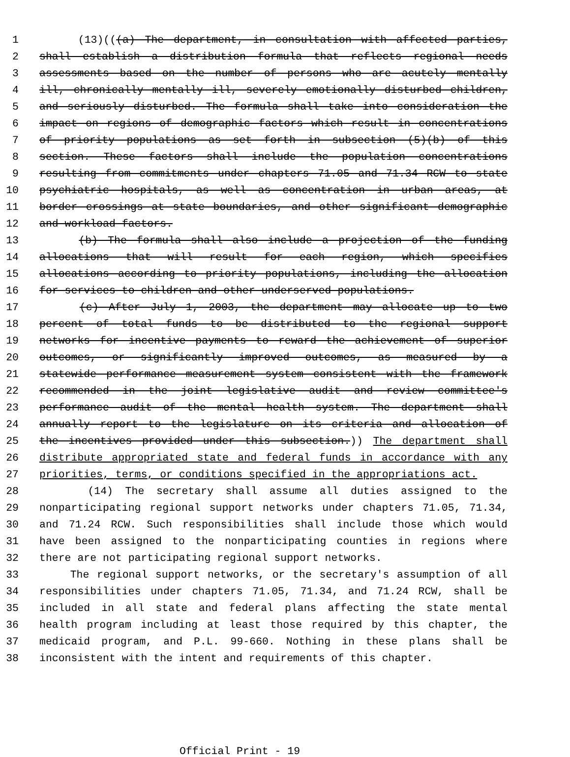1 (13)(((a) The department, in consultation with affected parties,
2 shall establish a distribution formula that reflects regional needs
3 assessments based on the number of persons who are acutely mentally
4 ill, chronically mentally ill, severely emotionally disturbed children,
5 and seriously disturbed. The formula shall take into consideration the
6 impact on regions of demographic factors which result in concentrations
7 of priority populations as set forth in subsection (5)(b) of this
8 section. These factors shall include the population concentrations
9 resulting from commitments under chapters 71.05 and 71.34 RCW to state
10 psychiatric hospitals, as well as concentration in urban areas, at
11 border crossings at state boundaries, and other significant demographic
12 and workload factors.
13 (b) The formula shall also include a projection of the funding
14 allocations that will result for each region, which specifies
15 allocations according to priority populations, including the allocation
16 for services to children and other underserved populations.
17 (c) After July 1, 2003, the department may allocate up to two
18 percent of total funds to be distributed to the regional support
19 networks for incentive payments to reward the achievement of superior
20 outcomes, or significantly improved outcomes, as measured by a
21 statewide performance measurement system consistent with the framework
22 recommended in the joint legislative audit and review committee's
23 performance audit of the mental health system. The department shall
24 annually report to the legislature on its criteria and allocation of
25 the incentives provided under this subsection.)) The department shall
26 distribute appropriated state and federal funds in accordance with any
27 priorities, terms, or conditions specified in the appropriations act.
28 (14) The secretary shall assume all duties assigned to the
29 nonparticipating regional support networks under chapters 71.05, 71.34,
30 and 71.24 RCW. Such responsibilities shall include those which would
31 have been assigned to the nonparticipating counties in regions where
32 there are not participating regional support networks.
33 The regional support networks, or the secretary's assumption of all
34 responsibilities under chapters 71.05, 71.34, and 71.24 RCW, shall be
35 included in all state and federal plans affecting the state mental
36 health program including at least those required by this chapter, the
37 medicaid program, and P.L. 99-660. Nothing in these plans shall be
38 inconsistent with the intent and requirements of this chapter.
Official Print - 19